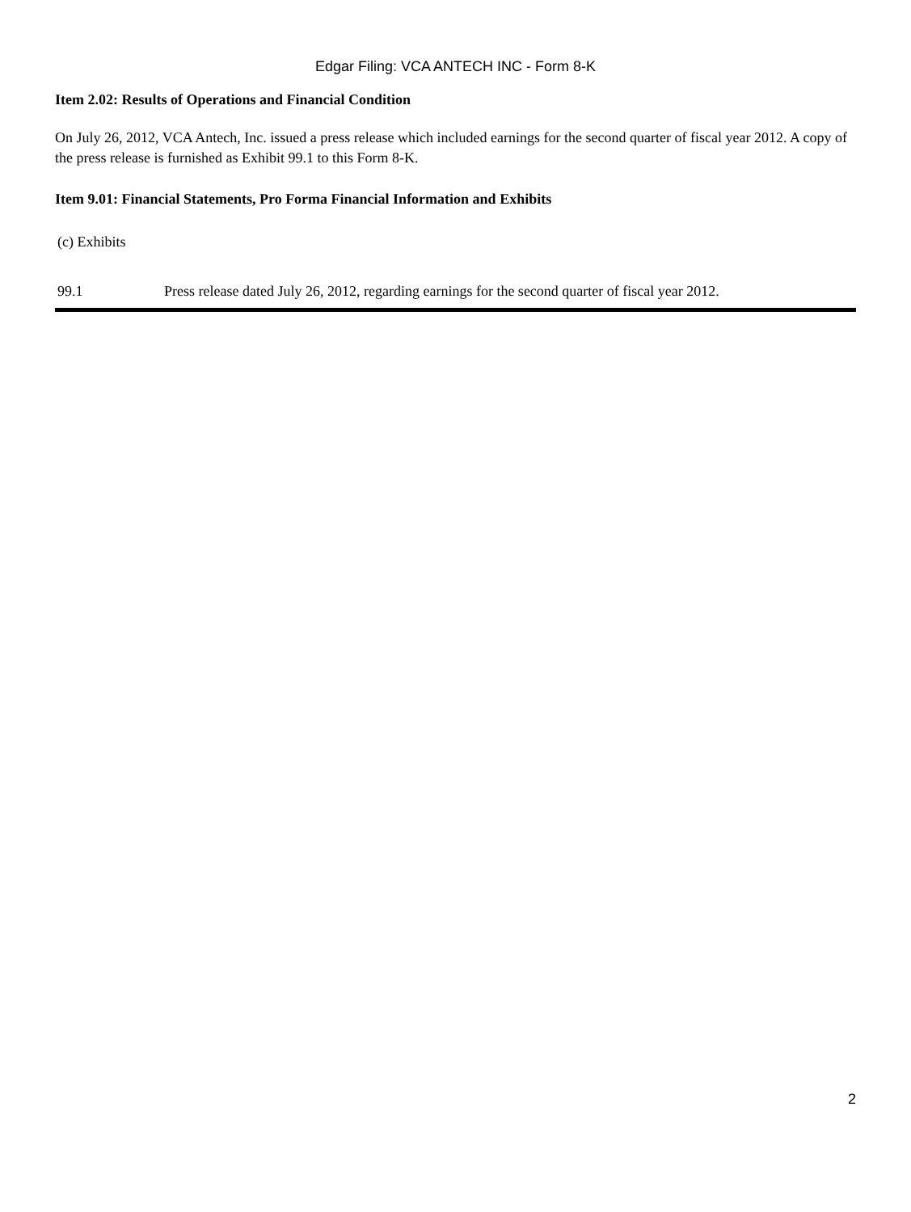Edgar Filing: VCA ANTECH INC - Form 8-K
Item 2.02: Results of Operations and Financial Condition
On July 26, 2012, VCA Antech, Inc. issued a press release which included earnings for the second quarter of fiscal year 2012. A copy of the press release is furnished as Exhibit 99.1 to this Form 8-K.
Item 9.01: Financial Statements, Pro Forma Financial Information and Exhibits
(c) Exhibits
99.1 Press release dated July 26, 2012, regarding earnings for the second quarter of fiscal year 2012.
2